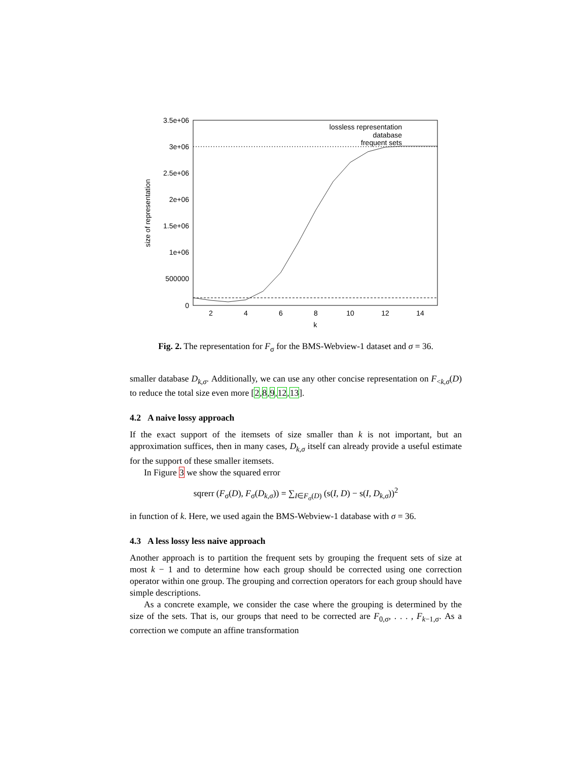3.5e+06
3e+06
2.5e+06
2e+06
1.5e+06
1e+06
500000
0
2
4
6
8
10
12
14
k
size of representation
lossless representation
database
frequent sets
Fig. 2. The representation for F<sub>σ</sub> for the BMS-Webview-1 dataset and σ = 36.
smaller database D<sub>k,σ</sub>. Additionally, we can use any other concise representation on F<sub><k,σ</sub>(D) to reduce the total size even more [2,8,9,12,13].
4.2 A naive lossy approach
If the exact support of the itemsets of size smaller than k is not important, but an approximation suffices, then in many cases, D<sub>k,σ</sub> itself can already provide a useful estimate for the support of these smaller itemsets.
In Figure 3 we show the squared error
sqrerr (F<sub>σ</sub>(D), F<sub>σ</sub>(D<sub>k,σ</sub>)) = ∑<sub>I∈F<sub>σ</sub>(D)</sub> (s(I, D) − s(I, D<sub>k,σ</sub>))<sup>2</sup>
in function of k. Here, we used again the BMS-Webview-1 database with σ = 36.
4.3 A less lossy less naive approach
Another approach is to partition the frequent sets by grouping the frequent sets of size at most k − 1 and to determine how each group should be corrected using one correction operator within one group. The grouping and correction operators for each group should have simple descriptions.
As a concrete example, we consider the case where the grouping is determined by the size of the sets. That is, our groups that need to be corrected are F<sub>0,σ</sub>, . . . , F<sub>k−1,σ</sub>. As a correction we compute an affine transformation